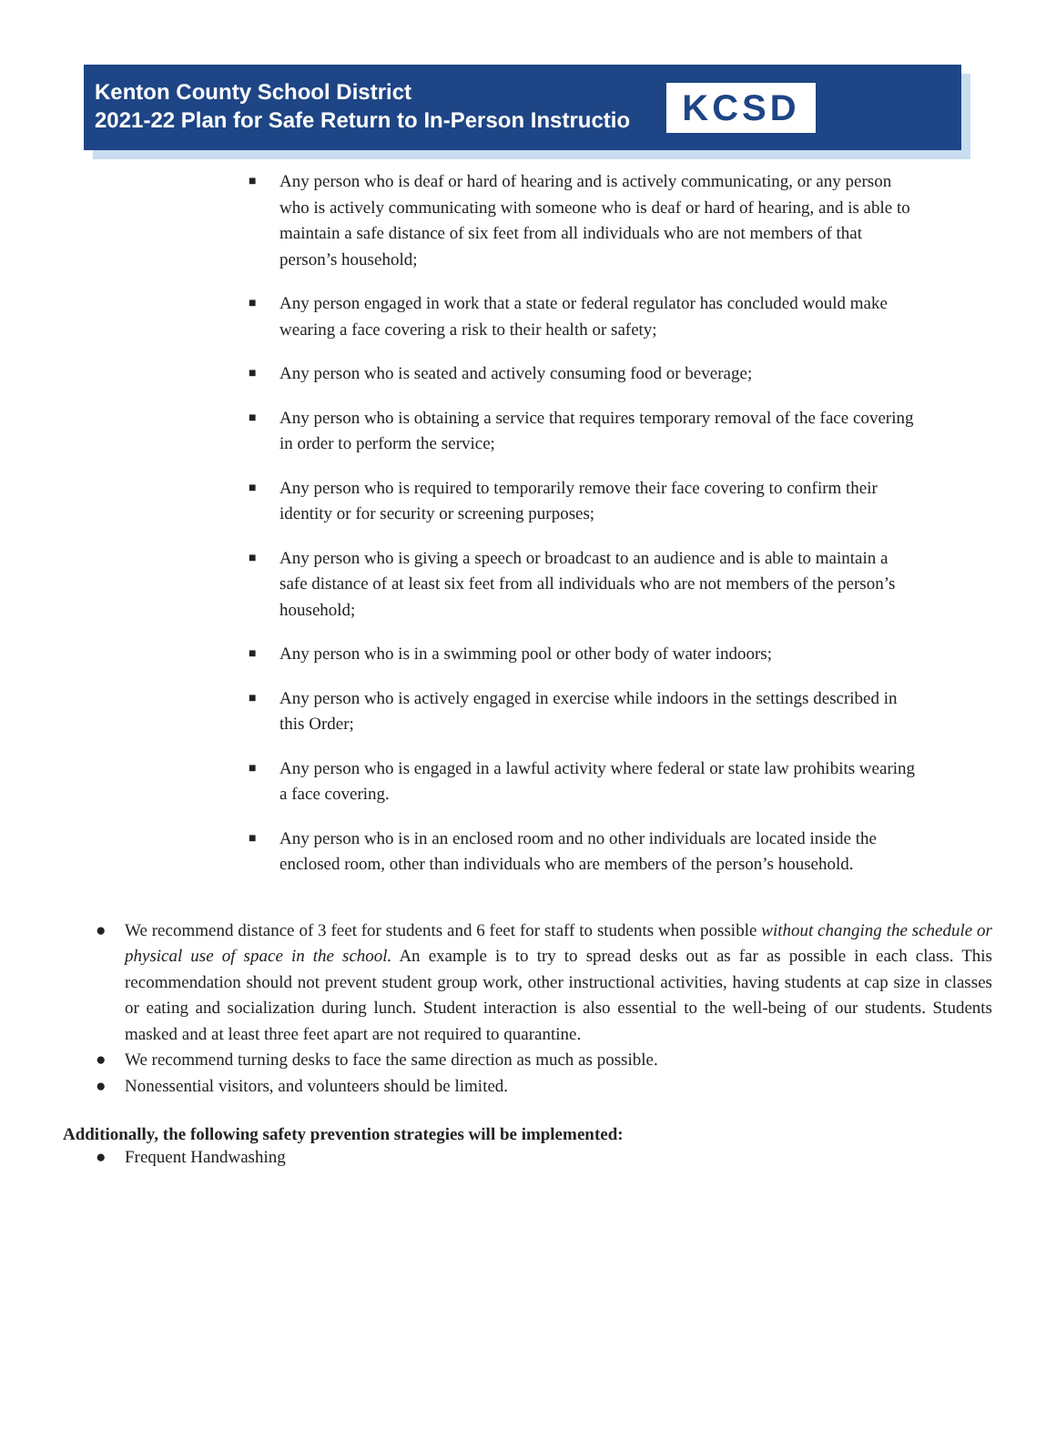Kenton County School District
2021-22 Plan for Safe Return to In-Person Instructio
KCSD
■ Any person who is deaf or hard of hearing and is actively communicating, or any person who is actively communicating with someone who is deaf or hard of hearing, and is able to maintain a safe distance of six feet from all individuals who are not members of that person’s household;
■ Any person engaged in work that a state or federal regulator has concluded would make wearing a face covering a risk to their health or safety;
■ Any person who is seated and actively consuming food or beverage;
■ Any person who is obtaining a service that requires temporary removal of the face covering in order to perform the service;
■ Any person who is required to temporarily remove their face covering to confirm their identity or for security or screening purposes;
■ Any person who is giving a speech or broadcast to an audience and is able to maintain a safe distance of at least six feet from all individuals who are not members of the person’s household;
■ Any person who is in a swimming pool or other body of water indoors;
■ Any person who is actively engaged in exercise while indoors in the settings described in this Order;
■ Any person who is engaged in a lawful activity where federal or state law prohibits wearing a face covering.
■ Any person who is in an enclosed room and no other individuals are located inside the enclosed room, other than individuals who are members of the person’s household.
● We recommend distance of 3 feet for students and 6 feet for staff to students when possible without changing the schedule or physical use of space in the school. An example is to try to spread desks out as far as possible in each class. This recommendation should not prevent student group work, other instructional activities, having students at cap size in classes or eating and socialization during lunch. Student interaction is also essential to the well-being of our students. Students masked and at least three feet apart are not required to quarantine.
● We recommend turning desks to face the same direction as much as possible.
● Nonessential visitors, and volunteers should be limited.
Additionally, the following safety prevention strategies will be implemented:
● Frequent Handwashing